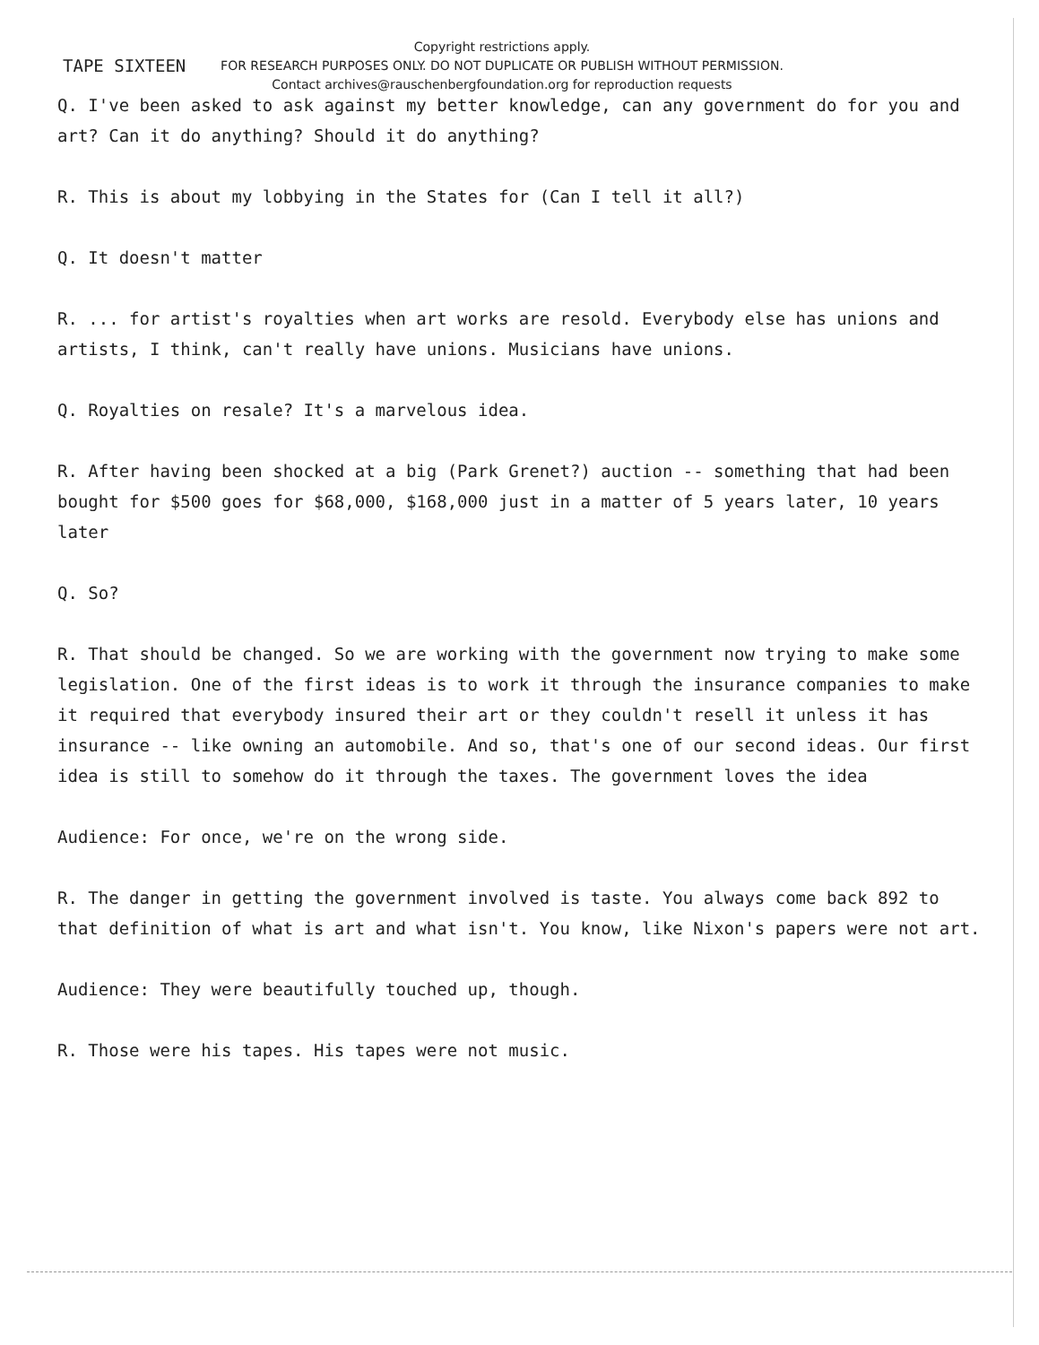TAPE SIXTEEN
Copyright restrictions apply.
FOR RESEARCH PURPOSES ONLY. DO NOT DUPLICATE OR PUBLISH WITHOUT PERMISSION.
Contact archives@rauschenbergfoundation.org for reproduction requests
Q. I've been asked to ask against my better knowledge, can any government do for you and art? Can it do anything? Should it do anything?
R. This is about my lobbying in the States for (Can I tell it all?)
Q. It doesn't matter
R. ... for artist's royalties when art works are resold. Everybody else has unions and artists, I think, can't really have unions. Musicians have unions.
Q. Royalties on resale? It's a marvelous idea.
R. After having been shocked at a big (Park Grenet?) auction -- something that had been bought for $500 goes for $68,000, $168,000 just in a matter of 5 years later, 10 years later
Q. So?
R. That should be changed. So we are working with the government now trying to make some legislation. One of the first ideas is to work it through the insurance companies to make it required that everybody insured their art or they couldn't resell it unless it has insurance -- like owning an automobile. And so, that's one of our second ideas. Our first idea is still to somehow do it through the taxes. The government loves the idea
Audience: For once, we're on the wrong side.
R. The danger in getting the government involved is taste. You always come back 892 to that definition of what is art and what isn't. You know, like Nixon's papers were not art.
Audience: They were beautifully touched up, though.
R. Those were his tapes. His tapes were not music.